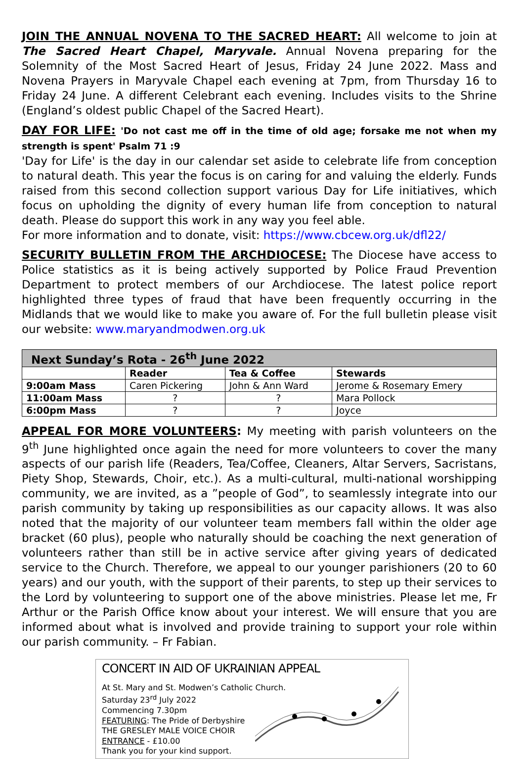JOIN THE ANNUAL NOVENA TO THE SACRED HEART: All welcome to join at The Sacred Heart Chapel, Maryvale. Annual Novena preparing for the Solemnity of the Most Sacred Heart of Jesus, Friday 24 June 2022. Mass and Novena Prayers in Maryvale Chapel each evening at 7pm, from Thursday 16 to Friday 24 June. A different Celebrant each evening. Includes visits to the Shrine (England’s oldest public Chapel of the Sacred Heart).
DAY FOR LIFE: 'Do not cast me off in the time of old age; forsake me not when my strength is spent' Psalm 71 :9
'Day for Life' is the day in our calendar set aside to celebrate life from conception to natural death. This year the focus is on caring for and valuing the elderly. Funds raised from this second collection support various Day for Life initiatives, which focus on upholding the dignity of every human life from conception to natural death. Please do support this work in any way you feel able.
For more information and to donate, visit: https://www.cbcew.org.uk/dfl22/
SECURITY BULLETIN FROM THE ARCHDIOCESE: The Diocese have access to Police statistics as it is being actively supported by Police Fraud Prevention Department to protect members of our Archdiocese. The latest police report highlighted three types of fraud that have been frequently occurring in the Midlands that we would like to make you aware of. For the full bulletin please visit our website: www.maryandmodwen.org.uk
| Next Sunday’s Rota - 26<sup>th</sup> June 2022 | | | |
| --- | --- | --- | --- |
| | Reader | Tea & Coffee | Stewards |
| 9:00am Mass | Caren Pickering | John & Ann Ward | Jerome & Rosemary Emery |
| 11:00am Mass | ? | ? | Mara Pollock |
| 6:00pm Mass | ? | ? | Joyce |
APPEAL FOR MORE VOLUNTEERS: My meeting with parish volunteers on the 9<sup>th</sup> June highlighted once again the need for more volunteers to cover the many aspects of our parish life (Readers, Tea/Coffee, Cleaners, Altar Servers, Sacristans, Piety Shop, Stewards, Choir, etc.). As a multi-cultural, multi-national worshipping community, we are invited, as a ”people of God”, to seamlessly integrate into our parish community by taking up responsibilities as our capacity allows. It was also noted that the majority of our volunteer team members fall within the older age bracket (60 plus), people who naturally should be coaching the next generation of volunteers rather than still be in active service after giving years of dedicated service to the Church. Therefore, we appeal to our younger parishioners (20 to 60 years) and our youth, with the support of their parents, to step up their services to the Lord by volunteering to support one of the above ministries. Please let me, Fr Arthur or the Parish Office know about your interest. We will ensure that you are informed about what is involved and provide training to support your role within our parish community. – Fr Fabian.
CONCERT IN AID OF UKRAINIAN APPEAL
At St. Mary and St. Modwen’s Catholic Church.
Saturday 23<sup>rd</sup> July 2022
Commencing 7.30pm
FEATURING: The Pride of Derbyshire
THE GRESLEY MALE VOICE CHOIR
ENTRANCE - £10.00
Thank you for your kind support.